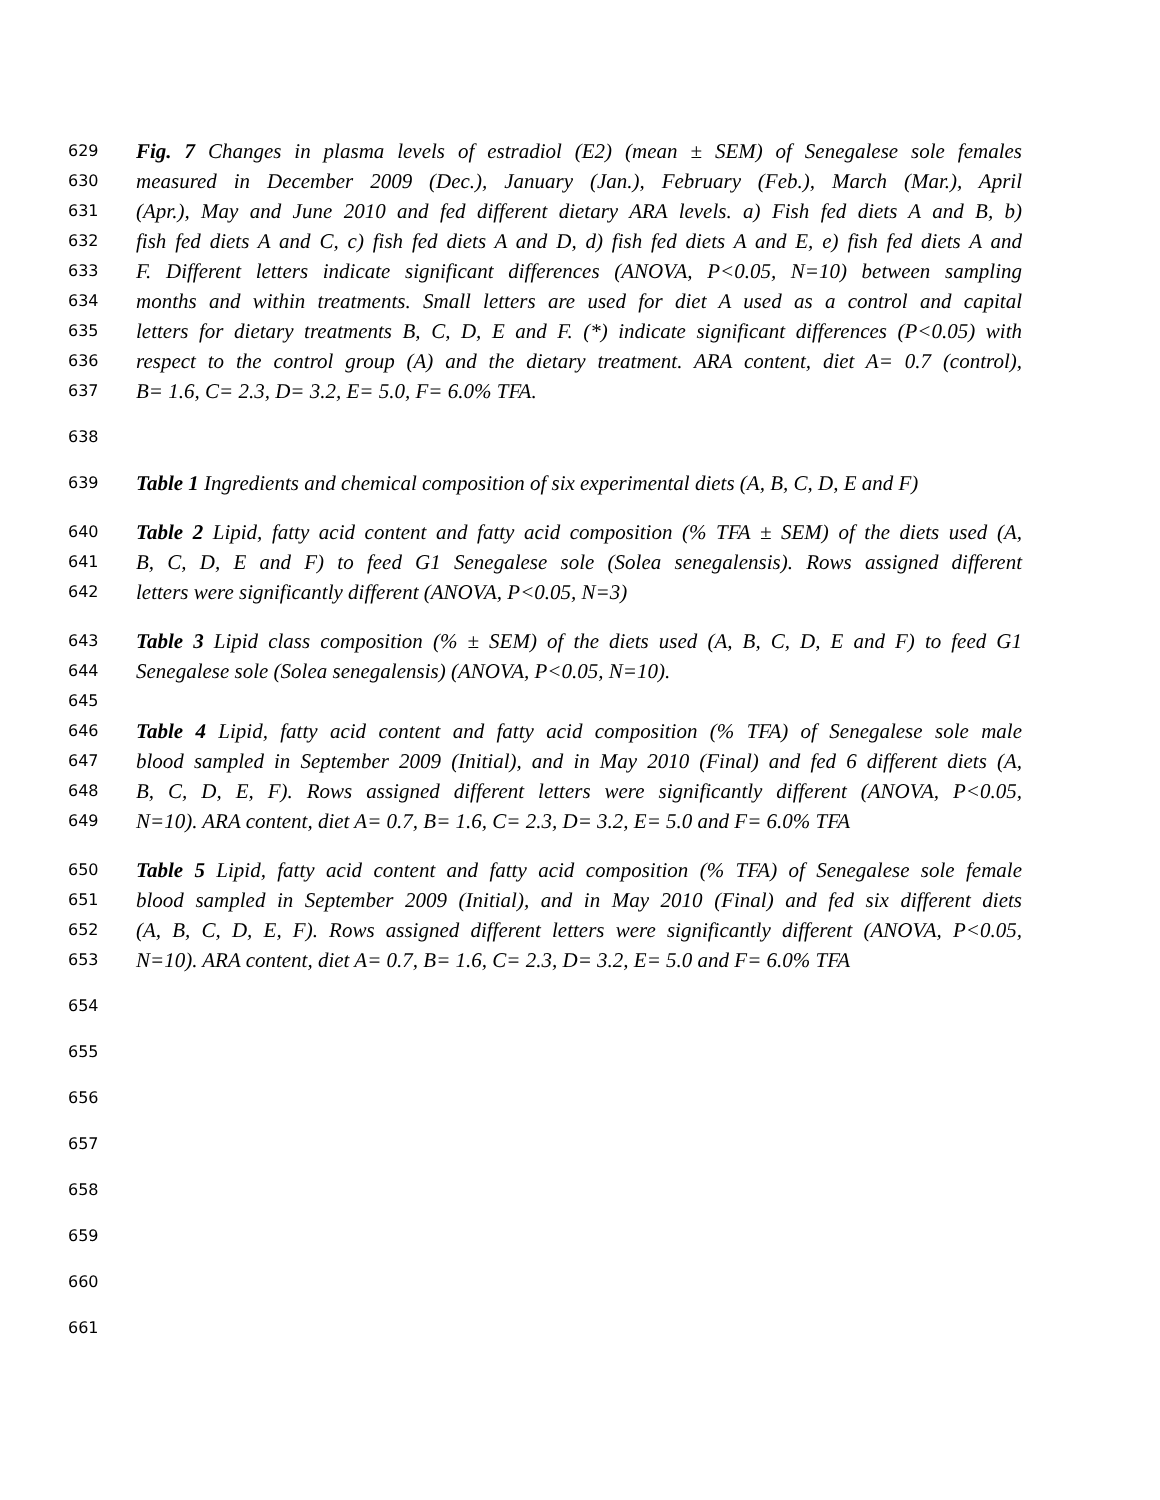629 Fig. 7 Changes in plasma levels of estradiol (E2) (mean ± SEM) of Senegalese sole females
630 measured in December 2009 (Dec.), January (Jan.), February (Feb.), March (Mar.), April
631 (Apr.), May and June 2010 and fed different dietary ARA levels. a) Fish fed diets A and B, b)
632 fish fed diets A and C, c) fish fed diets A and D, d) fish fed diets A and E, e) fish fed diets A and
633 F. Different letters indicate significant differences (ANOVA, P<0.05, N=10) between sampling
634 months and within treatments. Small letters are used for diet A used as a control and capital
635 letters for dietary treatments B, C, D, E and F. (*) indicate significant differences (P<0.05) with
636 respect to the control group (A) and the dietary treatment. ARA content, diet A= 0.7 (control),
637 B= 1.6, C= 2.3, D= 3.2, E= 5.0, F= 6.0% TFA.
638
639 Table 1 Ingredients and chemical composition of six experimental diets (A, B, C, D, E and F)
640 Table 2 Lipid, fatty acid content and fatty acid composition (% TFA ± SEM) of the diets used (A,
641 B, C, D, E and F) to feed G1 Senegalese sole (Solea senegalensis). Rows assigned different
642 letters were significantly different (ANOVA, P<0.05, N=3)
643 Table 3 Lipid class composition (% ± SEM) of the diets used (A, B, C, D, E and F) to feed G1
644 Senegalese sole (Solea senegalensis) (ANOVA, P<0.05, N=10).
645
646 Table 4 Lipid, fatty acid content and fatty acid composition (% TFA) of Senegalese sole male
647 blood sampled in September 2009 (Initial), and in May 2010 (Final) and fed 6 different diets (A,
648 B, C, D, E, F). Rows assigned different letters were significantly different (ANOVA, P<0.05,
649 N=10). ARA content, diet A= 0.7, B= 1.6, C= 2.3, D= 3.2, E= 5.0 and F= 6.0% TFA
650 Table 5 Lipid, fatty acid content and fatty acid composition (% TFA) of Senegalese sole female
651 blood sampled in September 2009 (Initial), and in May 2010 (Final) and fed six different diets
652 (A, B, C, D, E, F). Rows assigned different letters were significantly different (ANOVA, P<0.05,
653 N=10). ARA content, diet A= 0.7, B= 1.6, C= 2.3, D= 3.2, E= 5.0 and F= 6.0% TFA
654
655
656
657
658
659
660
661